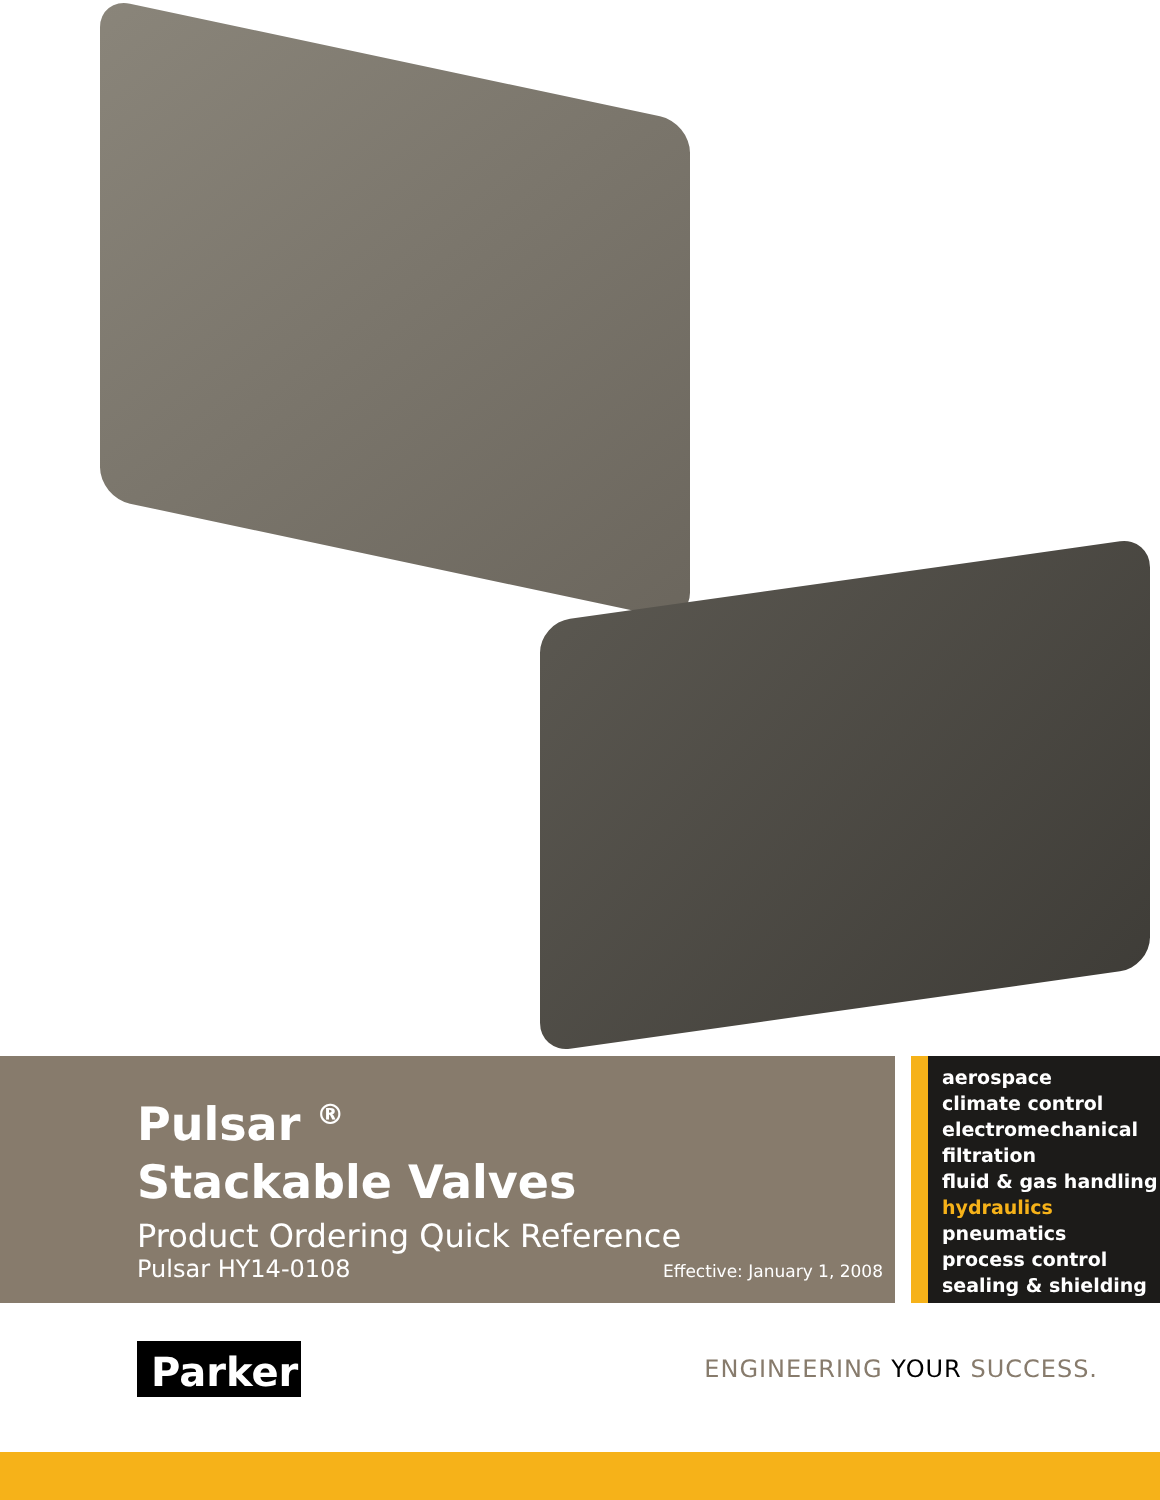Pulsar <sup>®</sup>
Stackable Valves
Product Ordering Quick Reference
Pulsar HY14-0108 Effective: January 1, 2008
aerospace
climate control
electromechanical
filtration
fluid & gas handling
hydraulics
pneumatics
process control
sealing & shielding
Parker
ENGINEERING YOUR SUCCESS.